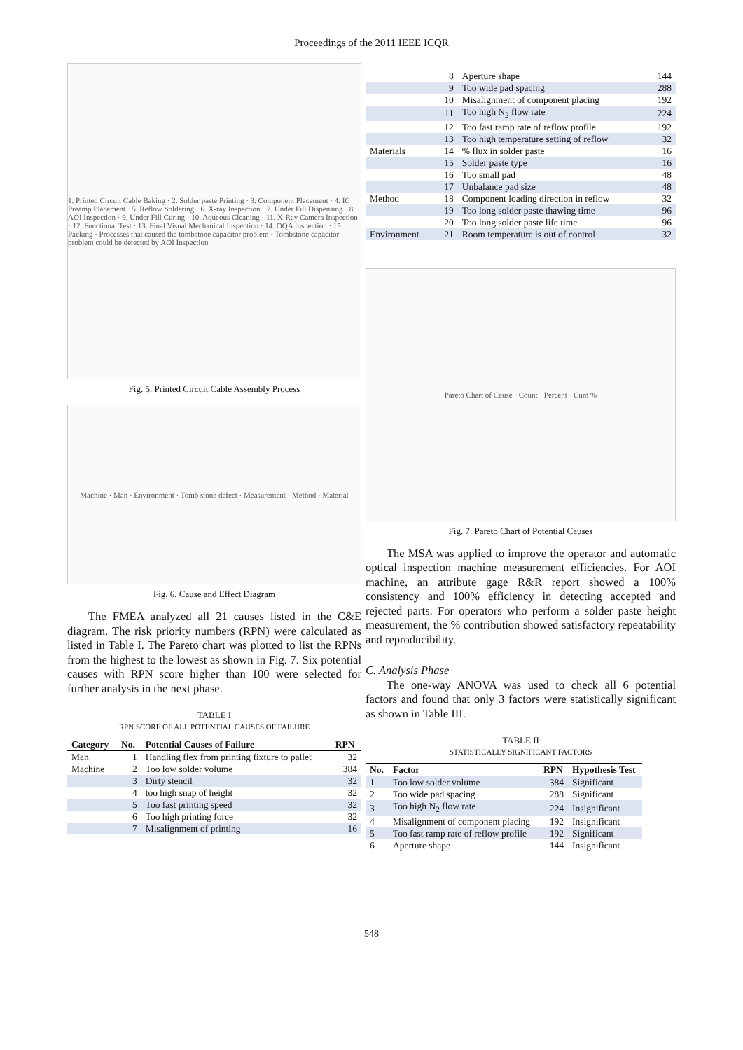Proceedings of the 2011 IEEE ICQR
1. Printed Circuit Cable Baking · 2. Solder paste Printing · 3. Component Placement · 4. IC Preamp Placement · 5. Reflow Soldering · 6. X-ray Inspection · 7. Under Fill Dispensing · 8. AOI Inspection · 9. Under Fill Curing · 10. Aqueous Cleaning · 11. X-Ray Camera Inspection · 12. Functional Test · 13. Final Visual Mechanical Inspection · 14. OQA Inspection · 15. Packing · Processes that caused the tombstone capacitor problem · Tombstone capacitor problem could be detected by AOI Inspection
Fig. 5. Printed Circuit Cable Assembly Process
Machine · Man · Environment · Tomb stone defect · Measurement · Method · Material
Fig. 6. Cause and Effect Diagram
The FMEA analyzed all 21 causes listed in the C&E diagram. The risk priority numbers (RPN) were calculated as listed in Table I. The Pareto chart was plotted to list the RPNs from the highest to the lowest as shown in Fig. 7. Six potential causes with RPN score higher than 100 were selected for further analysis in the next phase.
TABLE I
RPN SCORE OF ALL POTENTIAL CAUSES OF FAILURE
| Category | No. | Potential Causes of Failure | RPN |
| --- | --- | --- | --- |
| Man | 1 | Handling flex from printing fixture to pallet | 32 |
| Machine | 2 | Too low solder volume | 384 |
| | 3 | Dirty stencil | 32 |
| | 4 | too high snap of height | 32 |
| | 5 | Too fast printing speed | 32 |
| | 6 | Too high printing force | 32 |
| | 7 | Misalignment of printing | 16 |
| | 8 | Aperture shape | 144 |
| | 9 | Too wide pad spacing | 288 |
| | 10 | Misalignment of component placing | 192 |
| | 11 | Too high N<sub>2</sub> flow rate | 224 |
| | 12 | Too fast ramp rate of reflow profile | 192 |
| | 13 | Too high temperature setting of reflow | 32 |
| Materials | 14 | % flux in solder paste | 16 |
| | 15 | Solder paste type | 16 |
| | 16 | Too small pad | 48 |
| | 17 | Unbalance pad size | 48 |
| Method | 18 | Component loading direction in reflow | 32 |
| | 19 | Too long solder paste thawing time | 96 |
| | 20 | Too long solder paste life time | 96 |
| Environment | 21 | Room temperature is out of control | 32 |
Pareto Chart of Cause · Count · Percent · Cum %
Fig. 7. Pareto Chart of Potential Causes
The MSA was applied to improve the operator and automatic optical inspection machine measurement efficiencies. For AOI machine, an attribute gage R&R report showed a 100% consistency and 100% efficiency in detecting accepted and rejected parts. For operators who perform a solder paste height measurement, the % contribution showed satisfactory repeatability and reproducibility.
C. Analysis Phase
The one-way ANOVA was used to check all 6 potential factors and found that only 3 factors were statistically significant as shown in Table III.
TABLE II
STATISTICALLY SIGNIFICANT FACTORS
| No. | Factor | RPN | Hypothesis Test |
| --- | --- | --- | --- |
| 1 | Too low solder volume | 384 | Significant |
| 2 | Too wide pad spacing | 288 | Significant |
| 3 | Too high N<sub>2</sub> flow rate | 224 | Insignificant |
| 4 | Misalignment of component placing | 192 | Insignificant |
| 5 | Too fast ramp rate of reflow profile | 192 | Significant |
| 6 | Aperture shape | 144 | Insignificant |
548